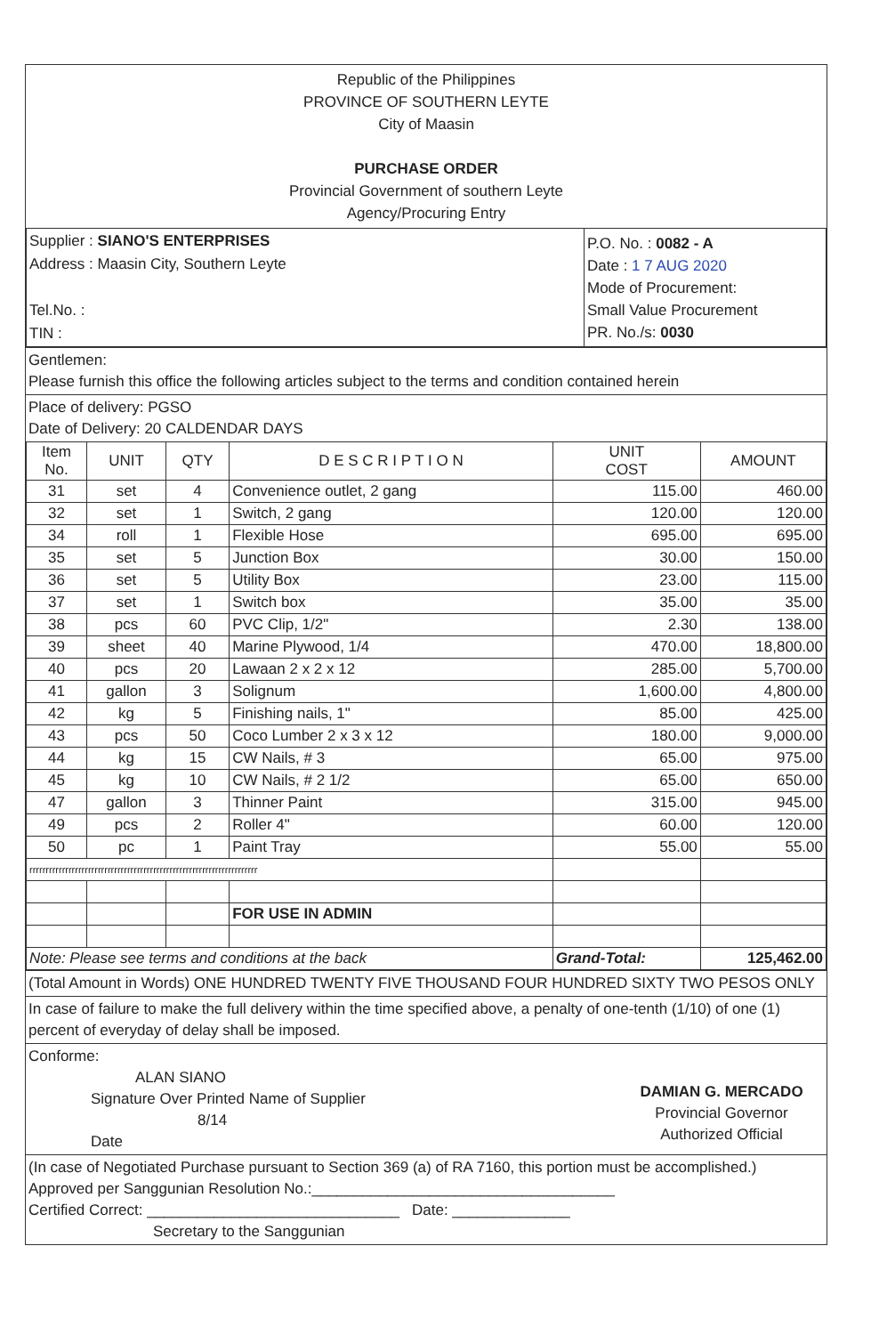Republic of the Philippines
PROVINCE OF SOUTHERN LEYTE
City of Maasin
PURCHASE ORDER
Provincial Government of southern Leyte
Agency/Procuring Entry
| Supplier : SIANO'S ENTERPRISES Address : Maasin City, Southern Leyte Tel.No. : TIN : | P.O. No. : 0082 - A Date : 1 7 AUG 2020 Mode of Procurement: Small Value Procurement PR. No./s: 0030 |
Gentlemen:
Please furnish this office the following articles subject to the terms and condition contained herein
Place of delivery: PGSO
Date of Delivery: 20 CALDENDAR DAYS
| Item No. | UNIT | QTY | D E S C R I P T I O N | UNIT COST | AMOUNT |
| --- | --- | --- | --- | --- | --- |
| 31 | set | 4 | Convenience outlet, 2 gang | 115.00 | 460.00 |
| 32 | set | 1 | Switch, 2 gang | 120.00 | 120.00 |
| 34 | roll | 1 | Flexible Hose | 695.00 | 695.00 |
| 35 | set | 5 | Junction Box | 30.00 | 150.00 |
| 36 | set | 5 | Utility Box | 23.00 | 115.00 |
| 37 | set | 1 | Switch box | 35.00 | 35.00 |
| 38 | pcs | 60 | PVC Clip, 1/2" | 2.30 | 138.00 |
| 39 | sheet | 40 | Marine Plywood, 1/4 | 470.00 | 18,800.00 |
| 40 | pcs | 20 | Lawaan 2 x 2 x 12 | 285.00 | 5,700.00 |
| 41 | gallon | 3 | Solignum | 1,600.00 | 4,800.00 |
| 42 | kg | 5 | Finishing nails, 1" | 85.00 | 425.00 |
| 43 | pcs | 50 | Coco Lumber 2 x 3 x 12 | 180.00 | 9,000.00 |
| 44 | kg | 15 | CW Nails, # 3 | 65.00 | 975.00 |
| 45 | kg | 10 | CW Nails, # 2 1/2 | 65.00 | 650.00 |
| 47 | gallon | 3 | Thinner Paint | 315.00 | 945.00 |
| 49 | pcs | 2 | Roller 4" | 60.00 | 120.00 |
| 50 | pc | 1 | Paint Tray | 55.00 | 55.00 |
| rrrrrrrrrrrrrrrrrrrrrrrrrrrrrrrrrrrrrrrrrrrrrrrrrrrrrrrrrrrrrrrrrrrrrr | | | | | |
| | | | FOR USE IN ADMIN | | |
| Note: Please see terms and conditions at the back | | | | Grand-Total: | 125,462.00 |
(Total Amount in Words) ONE HUNDRED TWENTY FIVE THOUSAND FOUR HUNDRED SIXTY TWO PESOS ONLY
In case of failure to make the full delivery within the time specified above, a penalty of one-tenth (1/10) of one (1) percent of everyday of delay shall be imposed.
Conforme:
ALAN SIANO
Signature Over Printed Name of Supplier
8/14
Date
DAMIAN G. MERCADO
Provincial Governor
Authorized Official
(In case of Negotiated Purchase pursuant to Section 369 (a) of RA 7160, this portion must be accomplished.)
Approved per Sanggunian Resolution No.:____________________________________
Certified Correct: ______________________________ Date: ______________
Secretary to the Sanggunian